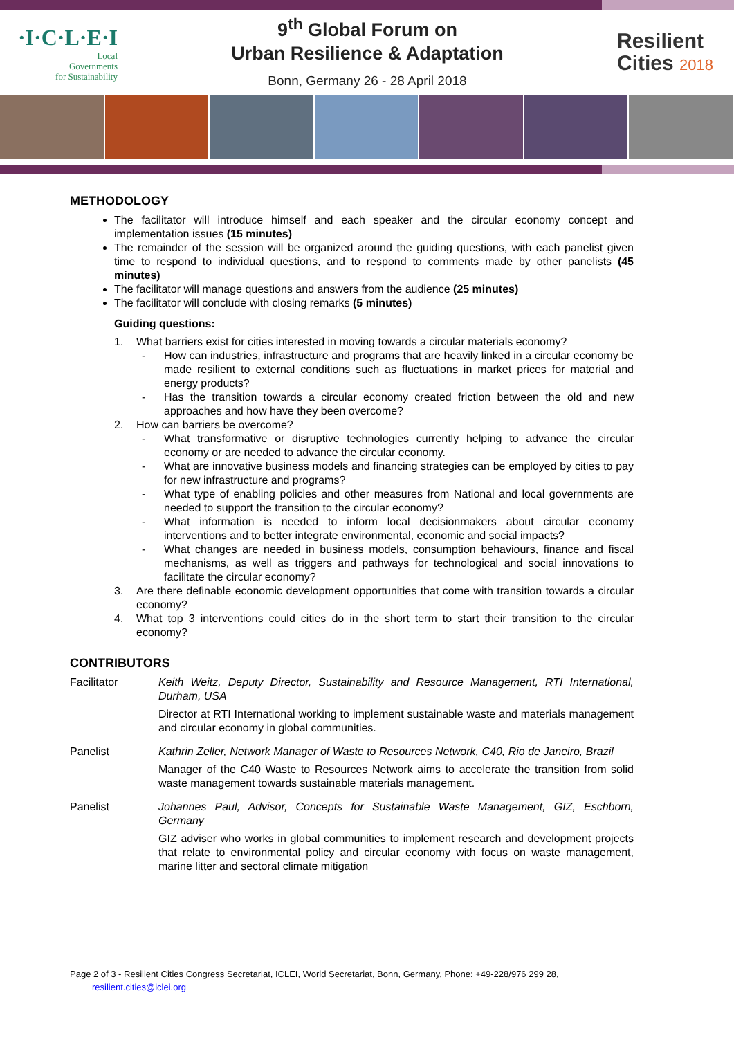·I·C·L·E·I
Local
Governments
for Sustainability
9<sup>th</sup> Global Forum on
Urban Resilience & Adaptation
Bonn, Germany 26 - 28 April 2018
Resilient
Cities 2018
METHODOLOGY
The facilitator will introduce himself and each speaker and the circular economy concept and implementation issues (15 minutes)
The remainder of the session will be organized around the guiding questions, with each panelist given time to respond to individual questions, and to respond to comments made by other panelists (45 minutes)
The facilitator will manage questions and answers from the audience (25 minutes)
The facilitator will conclude with closing remarks (5 minutes)
Guiding questions:
1. What barriers exist for cities interested in moving towards a circular materials economy?
- How can industries, infrastructure and programs that are heavily linked in a circular economy be made resilient to external conditions such as fluctuations in market prices for material and energy products?
- Has the transition towards a circular economy created friction between the old and new approaches and how have they been overcome?
2. How can barriers be overcome?
- What transformative or disruptive technologies currently helping to advance the circular economy or are needed to advance the circular economy.
- What are innovative business models and financing strategies can be employed by cities to pay for new infrastructure and programs?
- What type of enabling policies and other measures from National and local governments are needed to support the transition to the circular economy?
- What information is needed to inform local decisionmakers about circular economy interventions and to better integrate environmental, economic and social impacts?
- What changes are needed in business models, consumption behaviours, finance and fiscal mechanisms, as well as triggers and pathways for technological and social innovations to facilitate the circular economy?
3. Are there definable economic development opportunities that come with transition towards a circular economy?
4. What top 3 interventions could cities do in the short term to start their transition to the circular economy?
CONTRIBUTORS
Facilitator Keith Weitz, Deputy Director, Sustainability and Resource Management, RTI International, Durham, USA
Director at RTI International working to implement sustainable waste and materials management and circular economy in global communities.
Panelist Kathrin Zeller, Network Manager of Waste to Resources Network, C40, Rio de Janeiro, Brazil
Manager of the C40 Waste to Resources Network aims to accelerate the transition from solid waste management towards sustainable materials management.
Panelist Johannes Paul, Advisor, Concepts for Sustainable Waste Management, GIZ, Eschborn, Germany
GIZ adviser who works in global communities to implement research and development projects that relate to environmental policy and circular economy with focus on waste management, marine litter and sectoral climate mitigation
Page 2 of 3 - Resilient Cities Congress Secretariat, ICLEI, World Secretariat, Bonn, Germany, Phone: +49-228/976 299 28,
resilient.cities@iclei.org